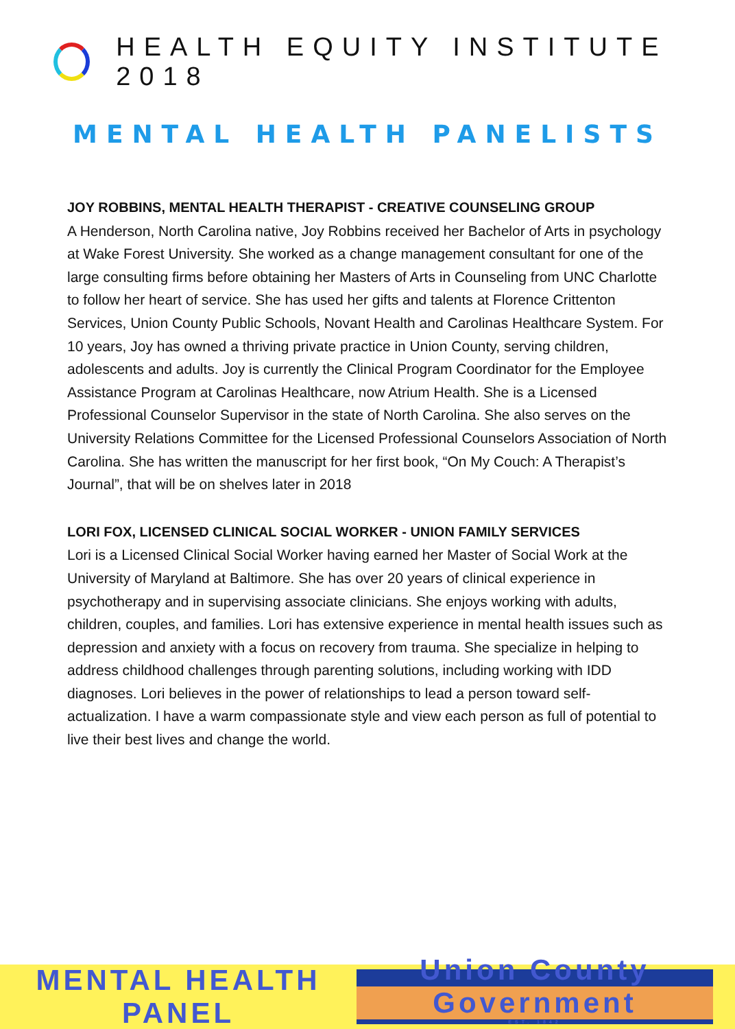HEALTH EQUITY INSTITUTE 2018
MENTAL HEALTH PANELISTS
JOY ROBBINS, MENTAL HEALTH THERAPIST - CREATIVE COUNSELING GROUP
A Henderson, North Carolina native, Joy Robbins received her Bachelor of Arts in psychology at Wake Forest University. She worked as a change management consultant for one of the large consulting firms before obtaining her Masters of Arts in Counseling from UNC Charlotte to follow her heart of service. She has used her gifts and talents at Florence Crittenton Services, Union County Public Schools, Novant Health and Carolinas Healthcare System. For 10 years, Joy has owned a thriving private practice in Union County, serving children, adolescents and adults. Joy is currently the Clinical Program Coordinator for the Employee Assistance Program at Carolinas Healthcare, now Atrium Health. She is a Licensed Professional Counselor Supervisor in the state of North Carolina. She also serves on the University Relations Committee for the Licensed Professional Counselors Association of North Carolina. She has written the manuscript for her first book, “On My Couch: A Therapist’s Journal”, that will be on shelves later in 2018
LORI FOX, LICENSED CLINICAL SOCIAL WORKER - UNION FAMILY SERVICES
Lori is a Licensed Clinical Social Worker having earned her Master of Social Work at the University of Maryland at Baltimore. She has over 20 years of clinical experience in psychotherapy and in supervising associate clinicians. She enjoys working with adults, children, couples, and families. Lori has extensive experience in mental health issues such as depression and anxiety with a focus on recovery from trauma. She specialize in helping to address childhood challenges through parenting solutions, including working with IDD diagnoses. Lori believes in the power of relationships to lead a person toward self-actualization. I have a warm compassionate style and view each person as full of potential to live their best lives and change the world.
MENTAL HEALTH PANEL
Union County
Government
EST. 1842